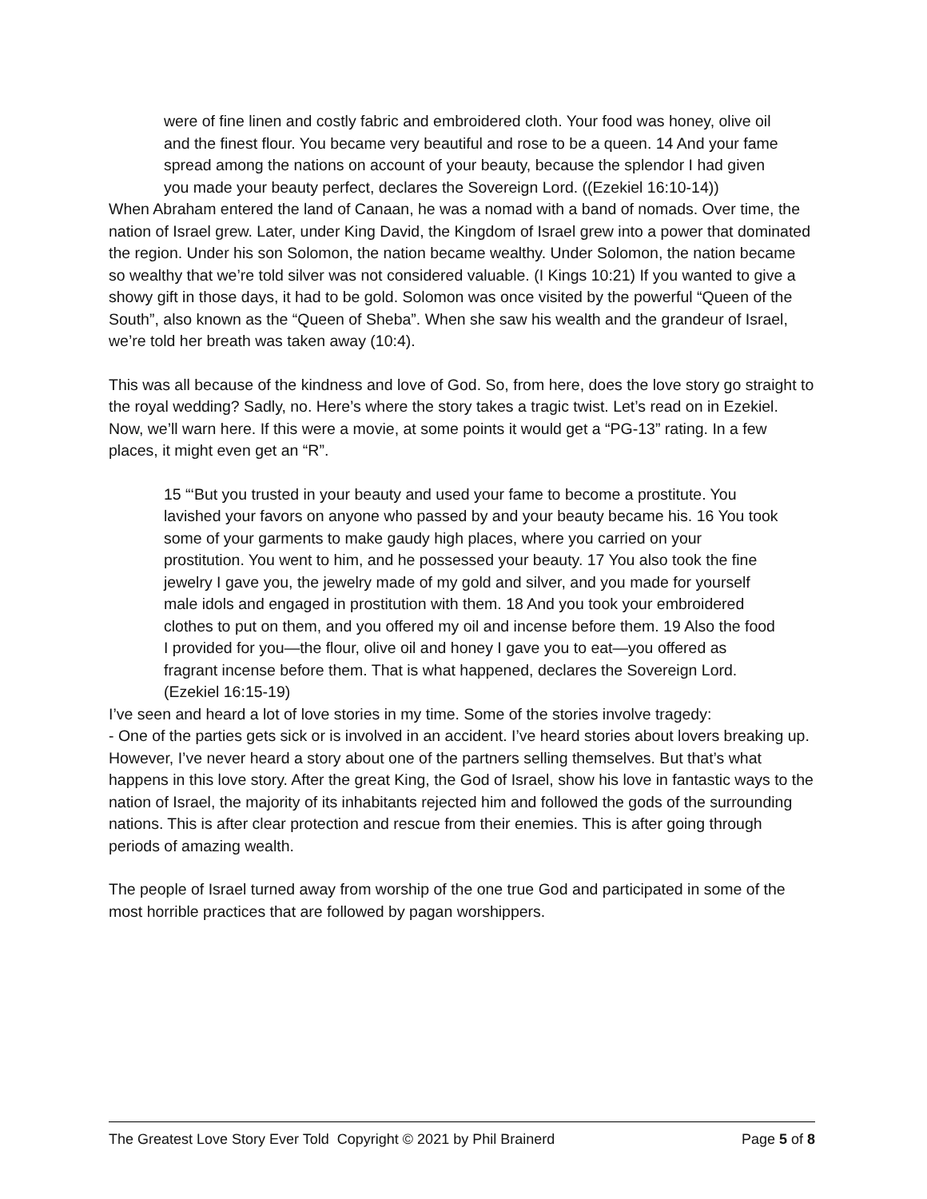were of fine linen and costly fabric and embroidered cloth. Your food was honey, olive oil and the finest flour. You became very beautiful and rose to be a queen. 14 And your fame spread among the nations on account of your beauty, because the splendor I had given you made your beauty perfect, declares the Sovereign Lord. ((Ezekiel 16:10-14))
When Abraham entered the land of Canaan, he was a nomad with a band of nomads. Over time, the nation of Israel grew. Later, under King David, the Kingdom of Israel grew into a power that dominated the region. Under his son Solomon, the nation became wealthy. Under Solomon, the nation became so wealthy that we’re told silver was not considered valuable. (I Kings 10:21) If you wanted to give a showy gift in those days, it had to be gold. Solomon was once visited by the powerful “Queen of the South”, also known as the “Queen of Sheba”. When she saw his wealth and the grandeur of Israel, we’re told her breath was taken away (10:4).
This was all because of the kindness and love of God. So, from here, does the love story go straight to the royal wedding? Sadly, no. Here’s where the story takes a tragic twist. Let’s read on in Ezekiel. Now, we’ll warn here. If this were a movie, at some points it would get a “PG-13” rating. In a few places, it might even get an “R”.
15 “‘But you trusted in your beauty and used your fame to become a prostitute. You lavished your favors on anyone who passed by and your beauty became his. 16 You took some of your garments to make gaudy high places, where you carried on your prostitution. You went to him, and he possessed your beauty. 17 You also took the fine jewelry I gave you, the jewelry made of my gold and silver, and you made for yourself male idols and engaged in prostitution with them. 18 And you took your embroidered clothes to put on them, and you offered my oil and incense before them. 19 Also the food I provided for you—the flour, olive oil and honey I gave you to eat—you offered as fragrant incense before them. That is what happened, declares the Sovereign Lord. (Ezekiel 16:15-19)
I’ve seen and heard a lot of love stories in my time. Some of the stories involve tragedy:
- One of the parties gets sick or is involved in an accident. I’ve heard stories about lovers breaking up. However, I’ve never heard a story about one of the partners selling themselves. But that’s what happens in this love story. After the great King, the God of Israel, show his love in fantastic ways to the nation of Israel, the majority of its inhabitants rejected him and followed the gods of the surrounding nations. This is after clear protection and rescue from their enemies. This is after going through periods of amazing wealth.
The people of Israel turned away from worship of the one true God and participated in some of the most horrible practices that are followed by pagan worshippers.
The Greatest Love Story Ever Told Copyright © 2021 by Phil Brainerd Page 5 of 8